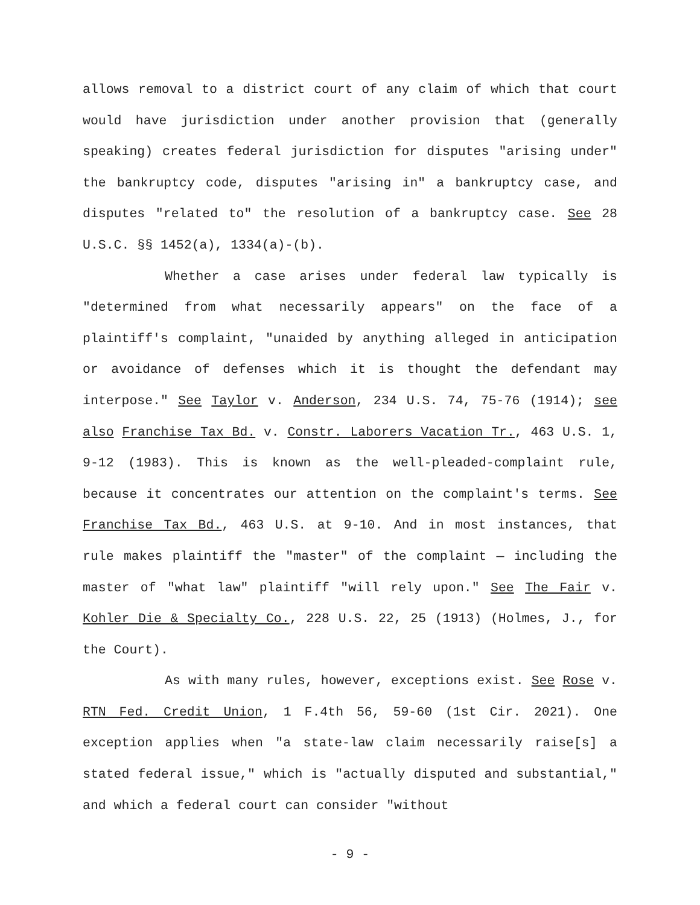allows removal to a district court of any claim of which that court would have jurisdiction under another provision that (generally speaking) creates federal jurisdiction for disputes "arising under" the bankruptcy code, disputes "arising in" a bankruptcy case, and disputes "related to" the resolution of a bankruptcy case. See 28 U.S.C. §§ 1452(a), 1334(a)-(b).
Whether a case arises under federal law typically is "determined from what necessarily appears" on the face of a plaintiff's complaint, "unaided by anything alleged in anticipation or avoidance of defenses which it is thought the defendant may interpose." See Taylor v. Anderson, 234 U.S. 74, 75-76 (1914); see also Franchise Tax Bd. v. Constr. Laborers Vacation Tr., 463 U.S. 1, 9-12 (1983). This is known as the well-pleaded-complaint rule, because it concentrates our attention on the complaint's terms. See Franchise Tax Bd., 463 U.S. at 9-10. And in most instances, that rule makes plaintiff the "master" of the complaint — including the master of "what law" plaintiff "will rely upon." See The Fair v. Kohler Die & Specialty Co., 228 U.S. 22, 25 (1913) (Holmes, J., for the Court).
As with many rules, however, exceptions exist. See Rose v. RTN Fed. Credit Union, 1 F.4th 56, 59-60 (1st Cir. 2021). One exception applies when "a state-law claim necessarily raise[s] a stated federal issue," which is "actually disputed and substantial," and which a federal court can consider "without
- 9 -